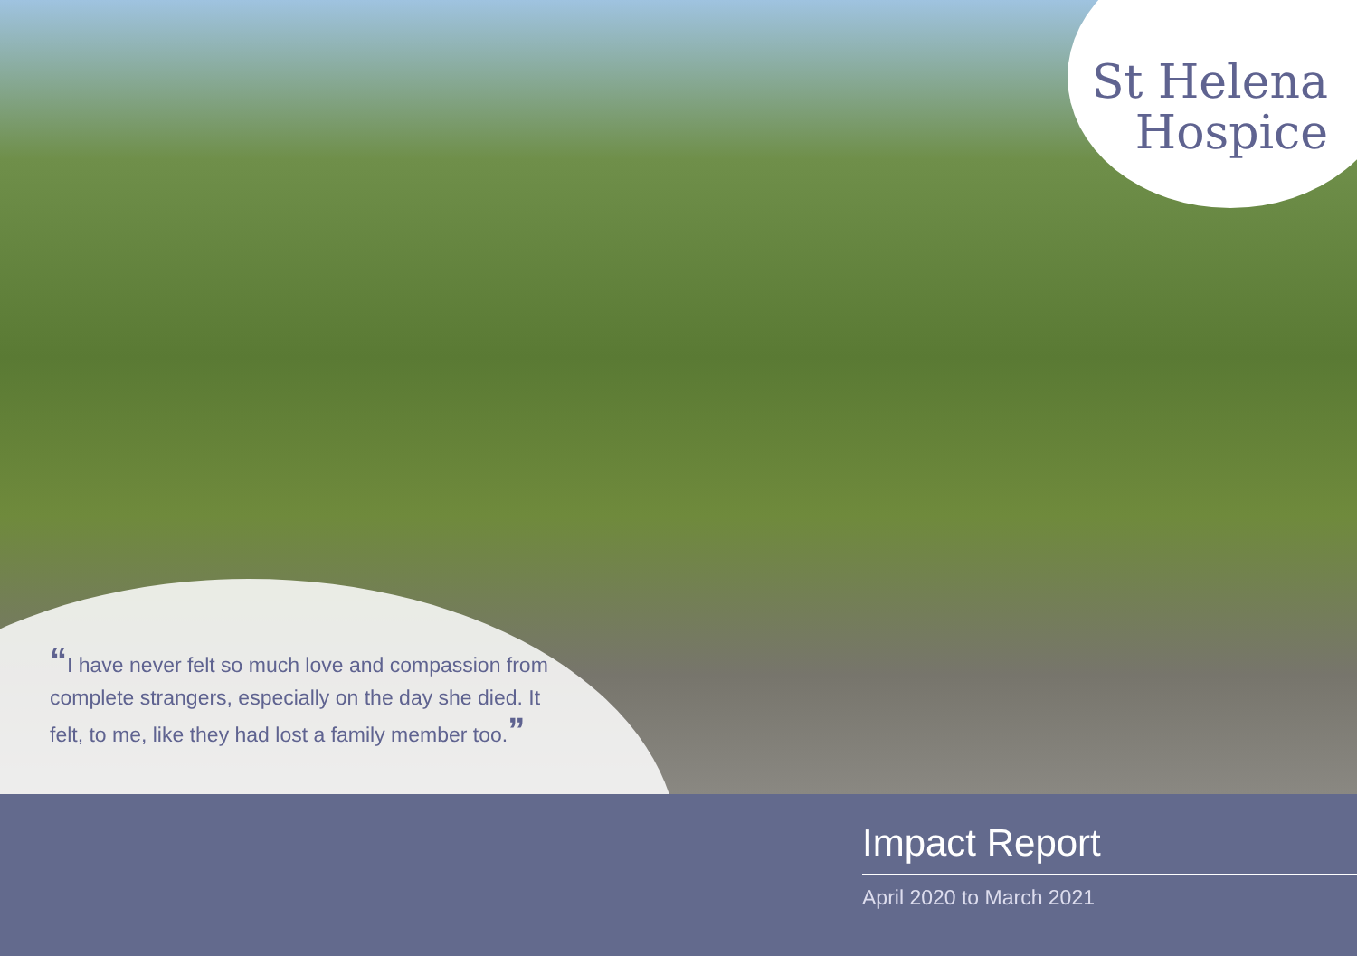St Helena
Hospice
“I have never felt so much love and compassion from complete strangers, especially on the day she died. It felt, to me, like they had lost a family member too.”
Impact Report
April 2020 to March 2021